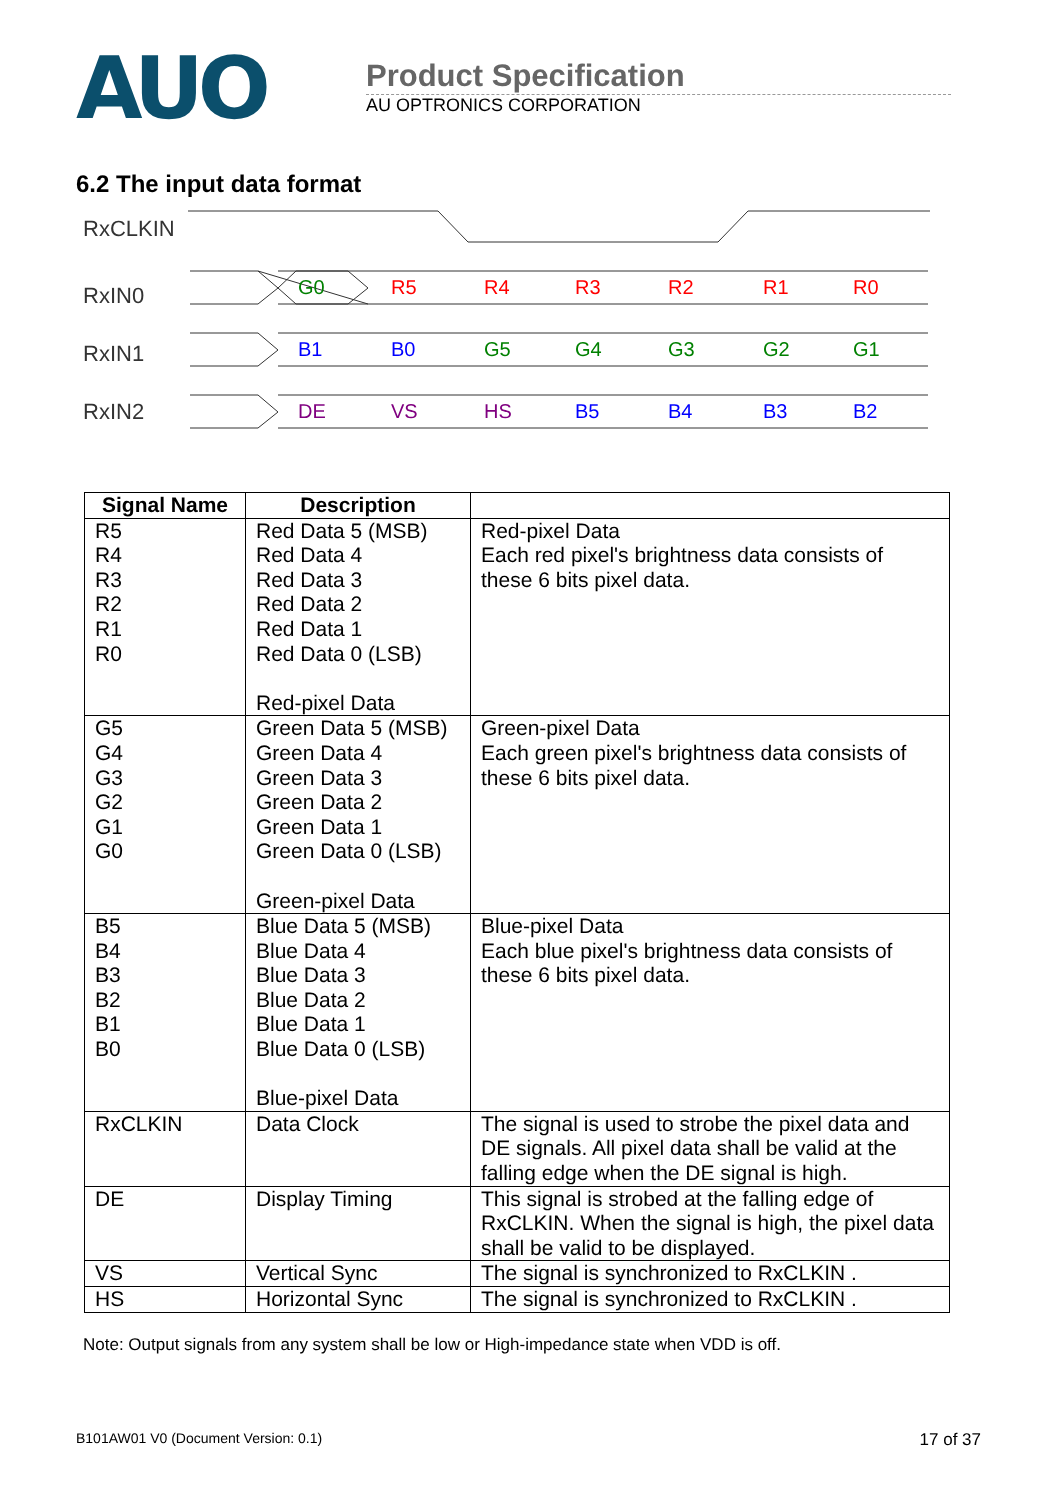AUO
Product Specification
AU OPTRONICS CORPORATION
6.2 The input data format
RxCLKIN
RxIN0
RxIN1
RxIN2
G0
R5
R4
R3
R2
R1
R0
B1
B0
G5
G4
G3
G2
G1
DE
VS
HS
B5
B4
B3
B2
| Signal Name | Description | |
| --- | --- | --- |
| R5 R4 R3 R2 R1 R0 | Red Data 5 (MSB) Red Data 4 Red Data 3 Red Data 2 Red Data 1 Red Data 0 (LSB) Red-pixel Data | Red-pixel Data Each red pixel's brightness data consists of these 6 bits pixel data. |
| G5 G4 G3 G2 G1 G0 | Green Data 5 (MSB) Green Data 4 Green Data 3 Green Data 2 Green Data 1 Green Data 0 (LSB) Green-pixel Data | Green-pixel Data Each green pixel's brightness data consists of these 6 bits pixel data. |
| B5 B4 B3 B2 B1 B0 | Blue Data 5 (MSB) Blue Data 4 Blue Data 3 Blue Data 2 Blue Data 1 Blue Data 0 (LSB) Blue-pixel Data | Blue-pixel Data Each blue pixel's brightness data consists of these 6 bits pixel data. |
| RxCLKIN | Data Clock | The signal is used to strobe the pixel data and DE signals. All pixel data shall be valid at the falling edge when the DE signal is high. |
| DE | Display Timing | This signal is strobed at the falling edge of RxCLKIN. When the signal is high, the pixel data shall be valid to be displayed. |
| VS | Vertical Sync | The signal is synchronized to RxCLKIN . |
| HS | Horizontal Sync | The signal is synchronized to RxCLKIN . |
Note: Output signals from any system shall be low or High-impedance state when VDD is off.
B101AW01 V0 (Document Version: 0.1) 17 of 37